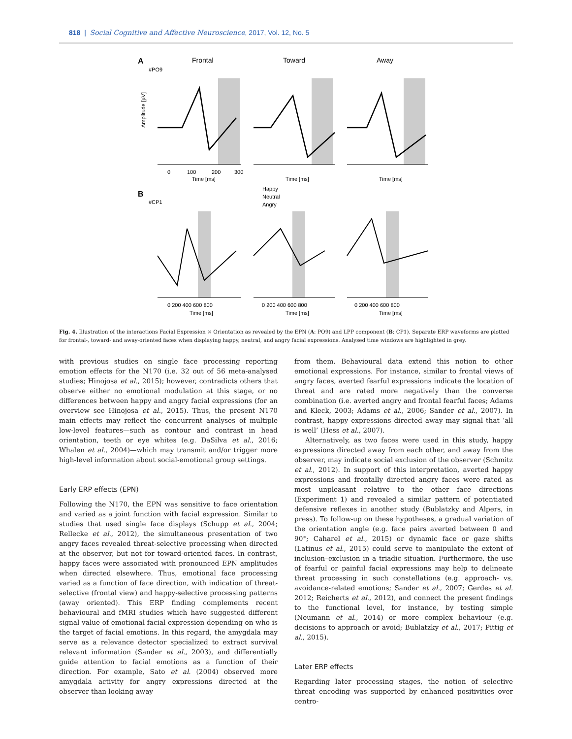818 | Social Cognitive and Affective Neuroscience, 2017, Vol. 12, No. 5
A
Frontal
Toward
Away
#PO9
0
100
200
300
Time [ms]
Time [ms]
Time [ms]
B
#CP1
Happy
Neutral
Angry
Amplitude [µV]
0 200 400 600 800
0 200 400 600 800
0 200 400 600 800
Time [ms]
Time [ms]
Time [ms]
Fig. 4. Illustration of the interactions Facial Expression × Orientation as revealed by the EPN (A: PO9) and LPP component (B: CP1). Separate ERP waveforms are plotted for frontal-, toward- and away-oriented faces when displaying happy, neutral, and angry facial expressions. Analysed time windows are highlighted in grey.
with previous studies on single face processing reporting emotion effects for the N170 (i.e. 32 out of 56 meta-analysed studies; Hinojosa et al., 2015); however, contradicts others that observe either no emotional modulation at this stage, or no differences between happy and angry facial expressions (for an overview see Hinojosa et al., 2015). Thus, the present N170 main effects may reflect the concurrent analyses of multiple low-level features—such as contour and contrast in head orientation, teeth or eye whites (e.g. DaSilva et al., 2016; Whalen et al., 2004)—which may transmit and/or trigger more high-level information about social-emotional group settings.
Early ERP effects (EPN)
Following the N170, the EPN was sensitive to face orientation and varied as a joint function with facial expression. Similar to studies that used single face displays (Schupp et al., 2004; Rellecke et al., 2012), the simultaneous presentation of two angry faces revealed threat-selective processing when directed at the observer, but not for toward-oriented faces. In contrast, happy faces were associated with pronounced EPN amplitudes when directed elsewhere. Thus, emotional face processing varied as a function of face direction, with indication of threat-selective (frontal view) and happy-selective processing patterns (away oriented). This ERP finding complements recent behavioural and fMRI studies which have suggested different signal value of emotional facial expression depending on who is the target of facial emotions. In this regard, the amygdala may serve as a relevance detector specialized to extract survival relevant information (Sander et al., 2003), and differentially guide attention to facial emotions as a function of their direction. For example, Sato et al. (2004) observed more amygdala activity for angry expressions directed at the observer than looking away
from them. Behavioural data extend this notion to other emotional expressions. For instance, similar to frontal views of angry faces, averted fearful expressions indicate the location of threat and are rated more negatively than the converse combination (i.e. averted angry and frontal fearful faces; Adams and Kleck, 2003; Adams et al., 2006; Sander et al., 2007). In contrast, happy expressions directed away may signal that ‘all is well’ (Hess et al., 2007).
Alternatively, as two faces were used in this study, happy expressions directed away from each other, and away from the observer, may indicate social exclusion of the observer (Schmitz et al., 2012). In support of this interpretation, averted happy expressions and frontally directed angry faces were rated as most unpleasant relative to the other face directions (Experiment 1) and revealed a similar pattern of potentiated defensive reflexes in another study (Bublatzky and Alpers, in press). To follow-up on these hypotheses, a gradual variation of the orientation angle (e.g. face pairs averted between 0 and 90°; Caharel et al., 2015) or dynamic face or gaze shifts (Latinus et al., 2015) could serve to manipulate the extent of inclusion–exclusion in a triadic situation. Furthermore, the use of fearful or painful facial expressions may help to delineate threat processing in such constellations (e.g. approach- vs. avoidance-related emotions; Sander et al., 2007; Gerdes et al. 2012; Reicherts et al., 2012), and connect the present findings to the functional level, for instance, by testing simple (Neumann et al., 2014) or more complex behaviour (e.g. decisions to approach or avoid; Bublatzky et al., 2017; Pittig et al., 2015).
Later ERP effects
Regarding later processing stages, the notion of selective threat encoding was supported by enhanced positivities over centro-